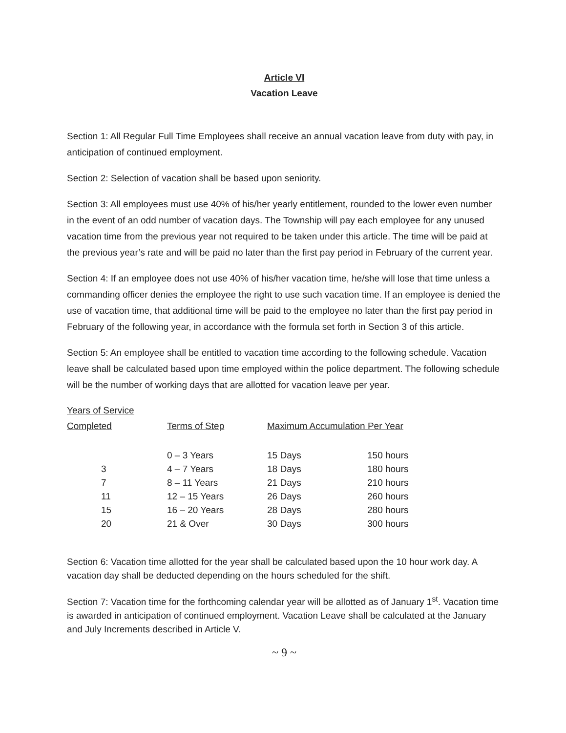Article VI
Vacation Leave
Section 1: All Regular Full Time Employees shall receive an annual vacation leave from duty with pay, in anticipation of continued employment.
Section 2: Selection of vacation shall be based upon seniority.
Section 3: All employees must use 40% of his/her yearly entitlement, rounded to the lower even number in the event of an odd number of vacation days. The Township will pay each employee for any unused vacation time from the previous year not required to be taken under this article. The time will be paid at the previous year’s rate and will be paid no later than the first pay period in February of the current year.
Section 4: If an employee does not use 40% of his/her vacation time, he/she will lose that time unless a commanding officer denies the employee the right to use such vacation time. If an employee is denied the use of vacation time, that additional time will be paid to the employee no later than the first pay period in February of the following year, in accordance with the formula set forth in Section 3 of this article.
Section 5: An employee shall be entitled to vacation time according to the following schedule. Vacation leave shall be calculated based upon time employed within the police department. The following schedule will be the number of working days that are allotted for vacation leave per year.
| Years of Service Completed | Terms of Step | Maximum Accumulation Per Year | |
| --- | --- | --- | --- |
| | 0 – 3 Years | 15 Days | 150 hours |
| 3 | 4 – 7 Years | 18 Days | 180 hours |
| 7 | 8 – 11 Years | 21 Days | 210 hours |
| 11 | 12 – 15 Years | 26 Days | 260 hours |
| 15 | 16 – 20 Years | 28 Days | 280 hours |
| 20 | 21 & Over | 30 Days | 300 hours |
Section 6: Vacation time allotted for the year shall be calculated based upon the 10 hour work day. A vacation day shall be deducted depending on the hours scheduled for the shift.
Section 7: Vacation time for the forthcoming calendar year will be allotted as of January 1<sup>st</sup>. Vacation time is awarded in anticipation of continued employment. Vacation Leave shall be calculated at the January and July Increments described in Article V.
~ 9 ~